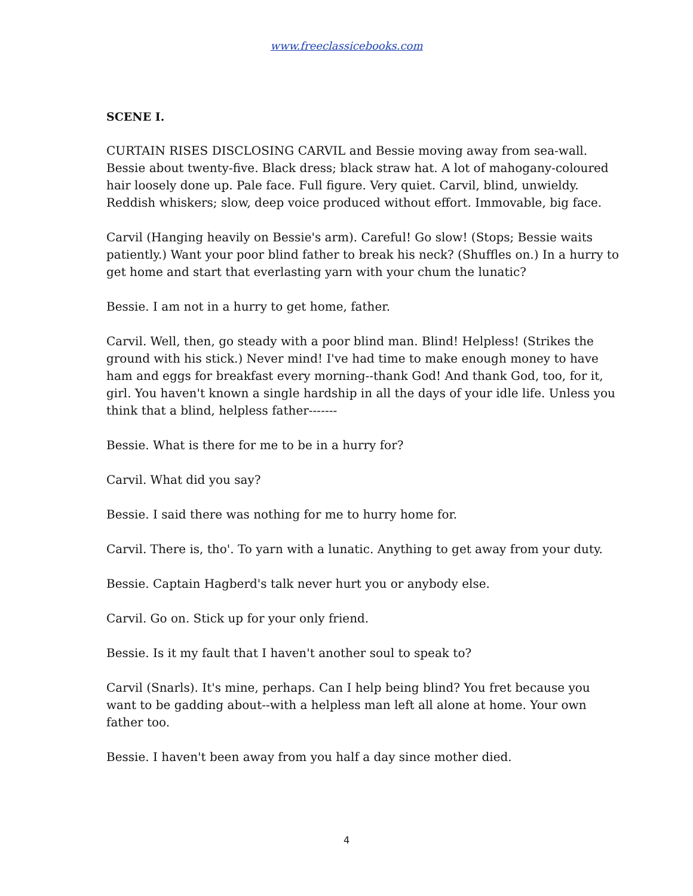www.freeclassicebooks.com
SCENE I.
CURTAIN RISES DISCLOSING CARVIL and Bessie moving away from sea-wall. Bessie about twenty-five. Black dress; black straw hat. A lot of mahogany-coloured hair loosely done up. Pale face. Full figure. Very quiet. Carvil, blind, unwieldy. Reddish whiskers; slow, deep voice produced without effort. Immovable, big face.
Carvil (Hanging heavily on Bessie's arm). Careful! Go slow! (Stops; Bessie waits patiently.) Want your poor blind father to break his neck? (Shuffles on.) In a hurry to get home and start that everlasting yarn with your chum the lunatic?
Bessie. I am not in a hurry to get home, father.
Carvil. Well, then, go steady with a poor blind man. Blind! Helpless! (Strikes the ground with his stick.) Never mind! I've had time to make enough money to have ham and eggs for breakfast every morning--thank God! And thank God, too, for it, girl. You haven't known a single hardship in all the days of your idle life. Unless you think that a blind, helpless father-------
Bessie. What is there for me to be in a hurry for?
Carvil. What did you say?
Bessie. I said there was nothing for me to hurry home for.
Carvil. There is, tho'. To yarn with a lunatic. Anything to get away from your duty.
Bessie. Captain Hagberd's talk never hurt you or anybody else.
Carvil. Go on. Stick up for your only friend.
Bessie. Is it my fault that I haven't another soul to speak to?
Carvil (Snarls). It's mine, perhaps. Can I help being blind? You fret because you want to be gadding about--with a helpless man left all alone at home. Your own father too.
Bessie. I haven't been away from you half a day since mother died.
4